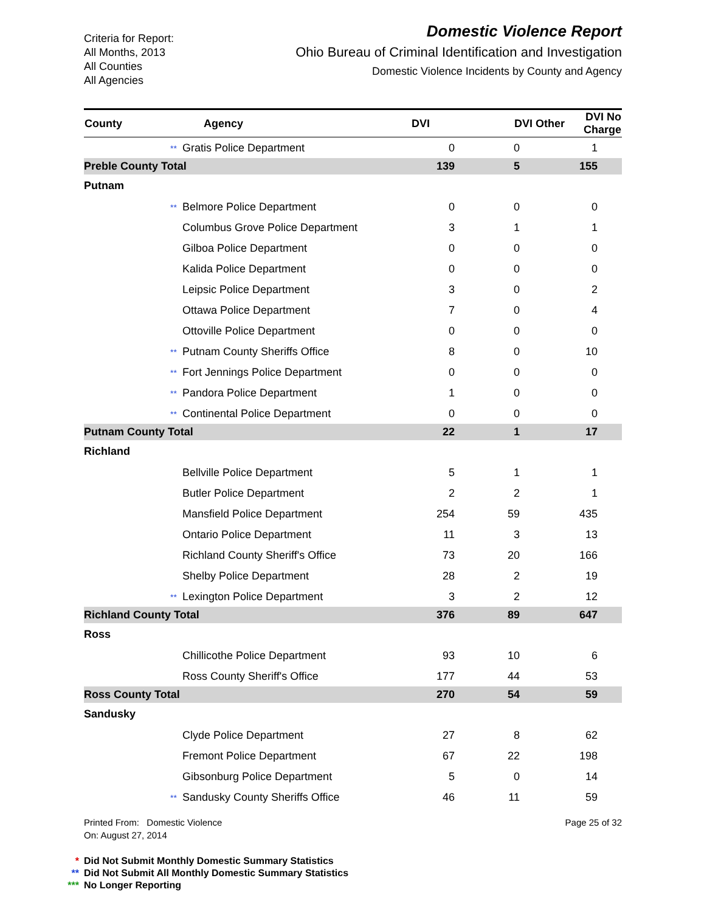Criteria for Report:
All Months, 2013
All Counties
All Agencies
Domestic Violence Report
Ohio Bureau of Criminal Identification and Investigation
Domestic Violence Incidents by County and Agency
| County | Agency | DVI | DVI Other | DVI No Charge |
| --- | --- | --- | --- | --- |
| | ** Gratis Police Department | 0 | 0 | 1 |
| Preble County Total | | 139 | 5 | 155 |
| Putnam | | | | |
| | ** Belmore Police Department | 0 | 0 | 0 |
| | Columbus Grove Police Department | 3 | 1 | 1 |
| | Gilboa Police Department | 0 | 0 | 0 |
| | Kalida Police Department | 0 | 0 | 0 |
| | Leipsic Police Department | 3 | 0 | 2 |
| | Ottawa Police Department | 7 | 0 | 4 |
| | Ottoville Police Department | 0 | 0 | 0 |
| | ** Putnam County Sheriffs Office | 8 | 0 | 10 |
| | ** Fort Jennings Police Department | 0 | 0 | 0 |
| | ** Pandora Police Department | 1 | 0 | 0 |
| | ** Continental Police Department | 0 | 0 | 0 |
| Putnam County Total | | 22 | 1 | 17 |
| Richland | | | | |
| | Bellville Police Department | 5 | 1 | 1 |
| | Butler Police Department | 2 | 2 | 1 |
| | Mansfield Police Department | 254 | 59 | 435 |
| | Ontario Police Department | 11 | 3 | 13 |
| | Richland County Sheriff's Office | 73 | 20 | 166 |
| | Shelby Police Department | 28 | 2 | 19 |
| | ** Lexington Police Department | 3 | 2 | 12 |
| Richland County Total | | 376 | 89 | 647 |
| Ross | | | | |
| | Chillicothe Police Department | 93 | 10 | 6 |
| | Ross County Sheriff's Office | 177 | 44 | 53 |
| Ross County Total | | 270 | 54 | 59 |
| Sandusky | | | | |
| | Clyde Police Department | 27 | 8 | 62 |
| | Fremont Police Department | 67 | 22 | 198 |
| | Gibsonburg Police Department | 5 | 0 | 14 |
| | ** Sandusky County Sheriffs Office | 46 | 11 | 59 |
Printed From: Domestic Violence
On: August 27, 2014
Page 25 of 32
* Did Not Submit Monthly Domestic Summary Statistics
** Did Not Submit All Monthly Domestic Summary Statistics
*** No Longer Reporting